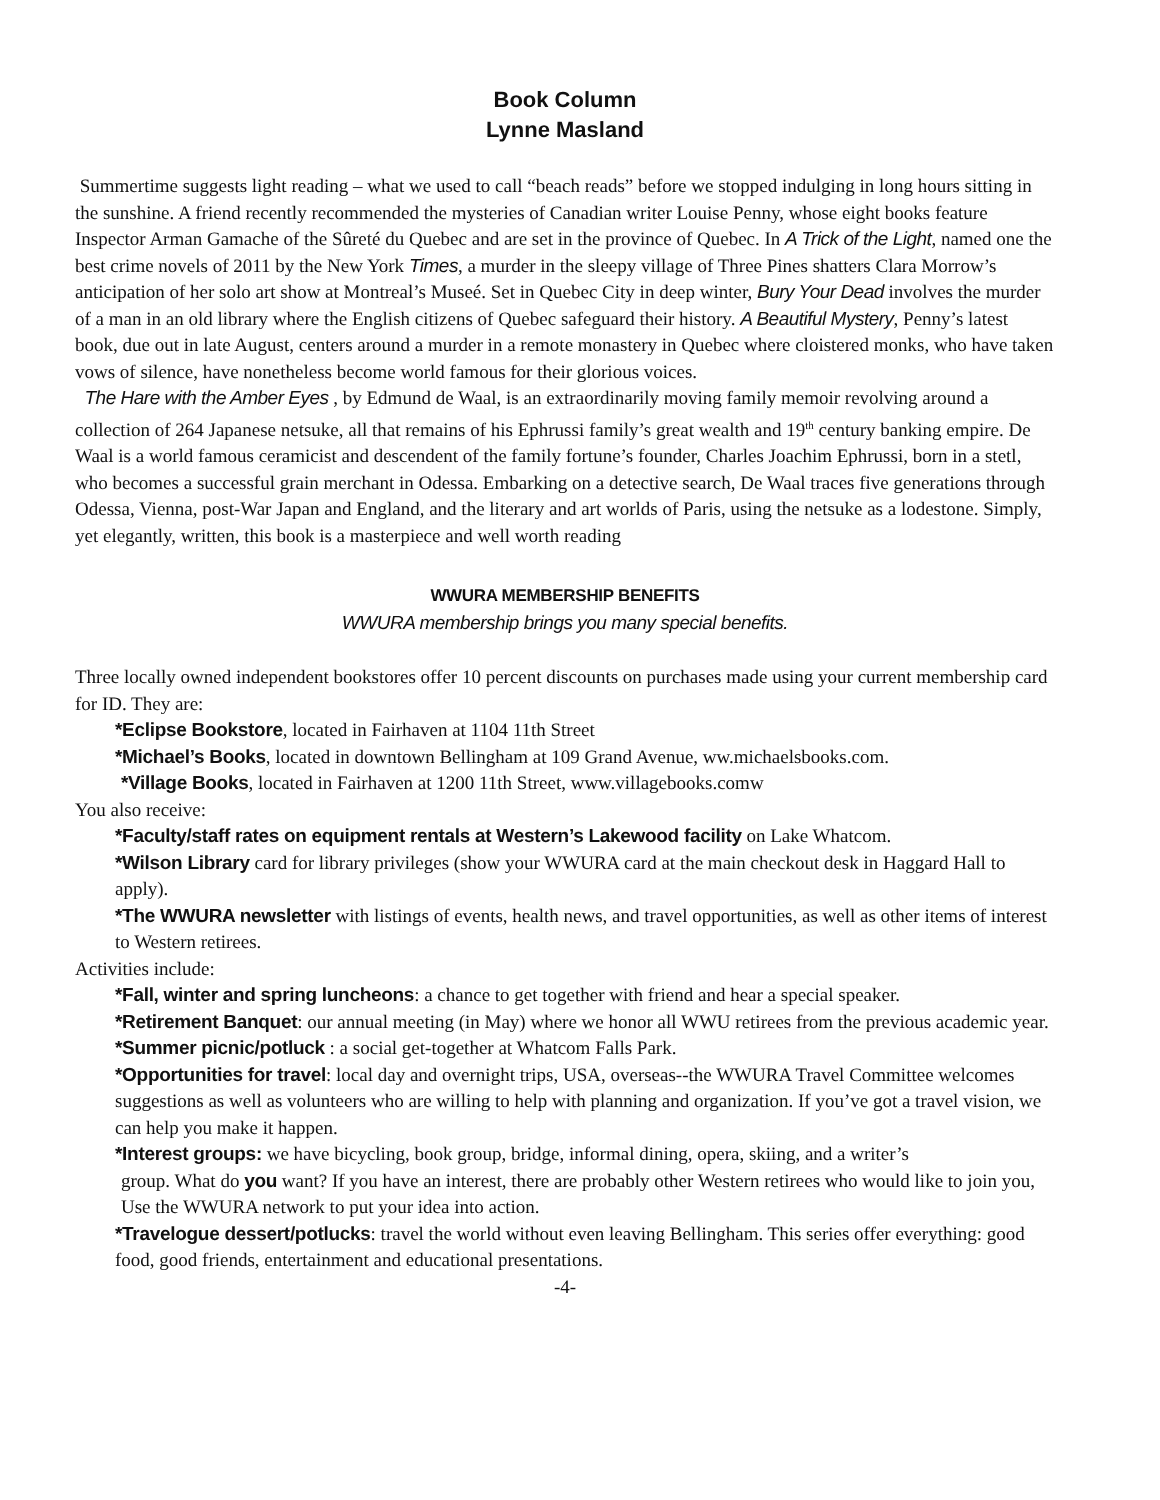Book Column
Lynne Masland
Summertime suggests light reading – what we used to call “beach reads” before we stopped indulging in long hours sitting in the sunshine. A friend recently recommended the mysteries of Canadian writer Louise Penny, whose eight books feature Inspector Arman Gamache of the Sûreté du Quebec and are set in the province of Quebec. In A Trick of the Light, named one the best crime novels of 2011 by the New York Times, a murder in the sleepy village of Three Pines shatters Clara Morrow’s anticipation of her solo art show at Montreal’s Museé. Set in Quebec City in deep winter, Bury Your Dead involves the murder of a man in an old library where the English citizens of Quebec safeguard their history. A Beautiful Mystery, Penny’s latest book, due out in late August, centers around a murder in a remote monastery in Quebec where cloistered monks, who have taken vows of silence, have nonetheless become world famous for their glorious voices.
The Hare with the Amber Eyes , by Edmund de Waal, is an extraordinarily moving family memoir revolving around a collection of 264 Japanese netsuke, all that remains of his Ephrussi family’s great wealth and 19<sup>th</sup> century banking empire. De Waal is a world famous ceramicist and descendent of the family fortune’s founder, Charles Joachim Ephrussi, born in a stetl, who becomes a successful grain merchant in Odessa. Embarking on a detective search, De Waal traces five generations through Odessa, Vienna, post-War Japan and England, and the literary and art worlds of Paris, using the netsuke as a lodestone. Simply, yet elegantly, written, this book is a masterpiece and well worth reading
WWURA MEMBERSHIP BENEFITS
WWURA membership brings you many special benefits.
Three locally owned independent bookstores offer 10 percent discounts on purchases made using your current membership card for ID. They are:
*Eclipse Bookstore, located in Fairhaven at 1104 11th Street
*Michael’s Books, located in downtown Bellingham at 109 Grand Avenue, ww.michaelsbooks.com.
*Village Books, located in Fairhaven at 1200 11th Street, www.villagebooks.comw
You also receive:
*Faculty/staff rates on equipment rentals at Western’s Lakewood facility on Lake Whatcom.
*Wilson Library card for library privileges (show your WWURA card at the main checkout desk in Haggard Hall to apply).
*The WWURA newsletter with listings of events, health news, and travel opportunities, as well as other items of interest to Western retirees.
Activities include:
*Fall, winter and spring luncheons: a chance to get together with friend and hear a special speaker.
*Retirement Banquet: our annual meeting (in May) where we honor all WWU retirees from the previous academic year.
*Summer picnic/potluck : a social get-together at Whatcom Falls Park.
*Opportunities for travel: local day and overnight trips, USA, overseas--the WWURA Travel Committee welcomes suggestions as well as volunteers who are willing to help with planning and organization. If you’ve got a travel vision, we can help you make it happen.
*Interest groups: we have bicycling, book group, bridge, informal dining, opera, skiing, and a writer’s
group. What do you want? If you have an interest, there are probably other Western retirees who would like to join you, Use the WWURA network to put your idea into action.
*Travelogue dessert/potlucks: travel the world without even leaving Bellingham. This series offer everything: good food, good friends, entertainment and educational presentations.
-4-